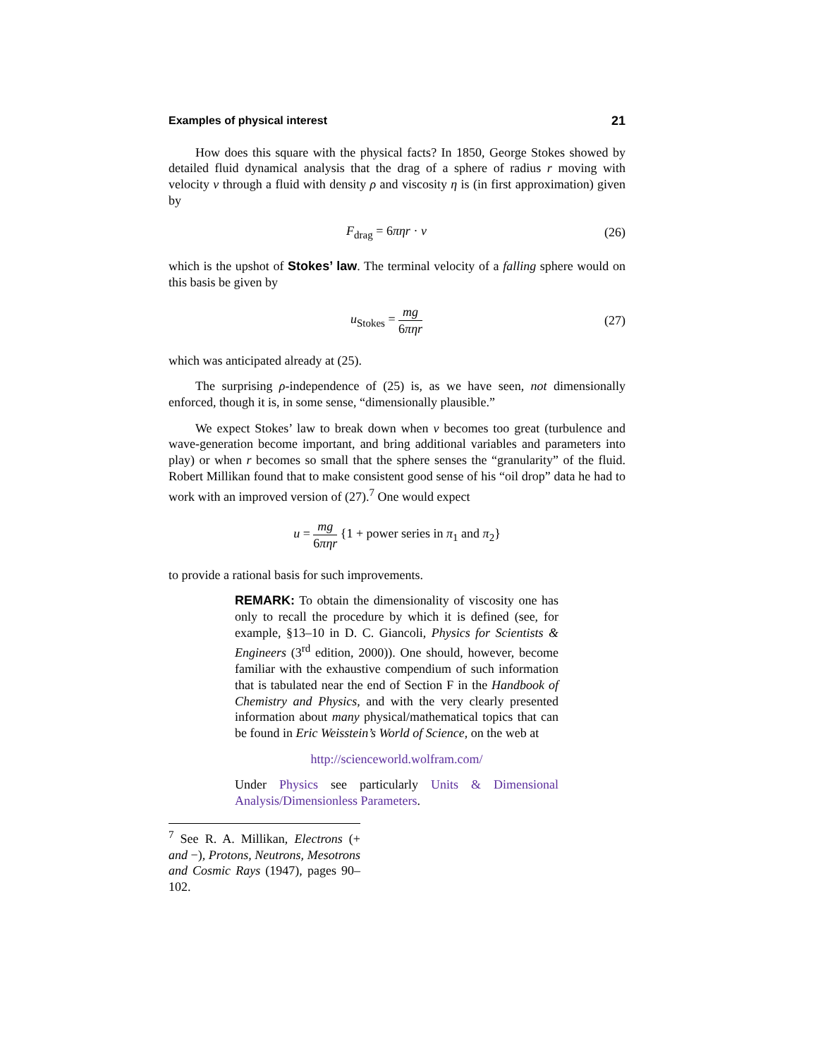Examples of physical interest 21
How does this square with the physical facts? In 1850, George Stokes showed by detailed fluid dynamical analysis that the drag of a sphere of radius r moving with velocity v through a fluid with density ρ and viscosity η is (in first approximation) given by
F<sub>drag</sub> = 6πηr · v (26)
which is the upshot of Stokes’ law. The terminal velocity of a falling sphere would on this basis be given by
u<sub>Stokes</sub> = mg 6πηr (27)
which was anticipated already at (25).
The surprising ρ-independence of (25) is, as we have seen, not dimensionally enforced, though it is, in some sense, “dimensionally plausible.”
We expect Stokes’ law to break down when v becomes too great (turbulence and wave-generation become important, and bring additional variables and parameters into play) or when r becomes so small that the sphere senses the “granularity” of the fluid. Robert Millikan found that to make consistent good sense of his “oil drop” data he had to work with an improved version of (27).<sup>7</sup> One would expect
u = mg 6πηr {1 + power series in π<sub>1</sub> and π<sub>2</sub>}
to provide a rational basis for such improvements.
REMARK: To obtain the dimensionality of viscosity one has only to recall the procedure by which it is defined (see, for example, §13–10 in D. C. Giancoli, Physics for Scientists & Engineers (3<sup>rd</sup> edition, 2000)). One should, however, become familiar with the exhaustive compendium of such information that is tabulated near the end of Section F in the Handbook of Chemistry and Physics, and with the very clearly presented information about many physical/mathematical topics that can be found in Eric Weisstein’s World of Science, on the web at
http://scienceworld.wolfram.com/
Under Physics see particularly Units & Dimensional Analysis/Dimensionless Parameters.
<sup>7</sup> See R. A. Millikan, Electrons (+ and −), Protons, Neutrons, Mesotrons and Cosmic Rays (1947), pages 90–102.